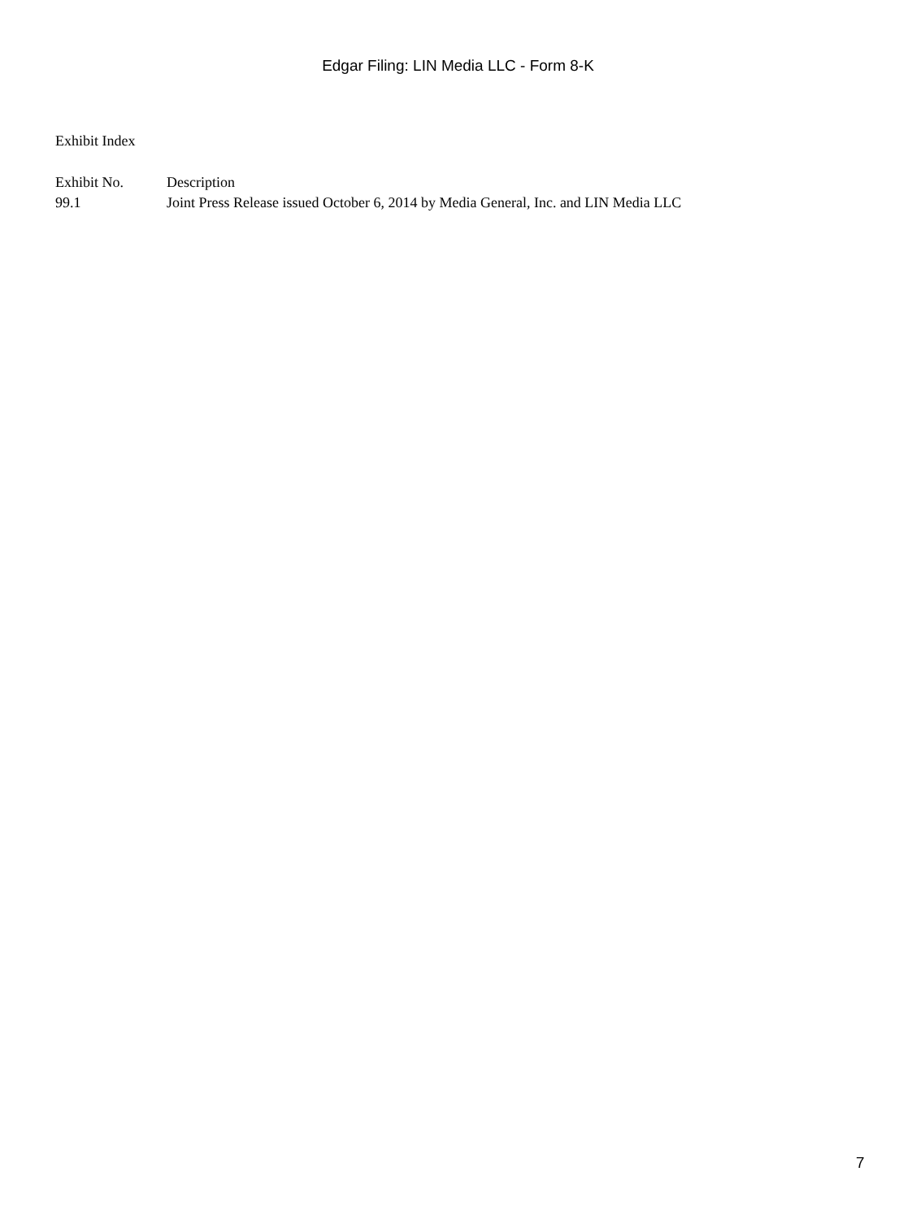Edgar Filing: LIN Media LLC - Form 8-K
Exhibit Index
| Exhibit No. | Description |
| --- | --- |
| 99.1 | Joint Press Release issued October 6, 2014 by Media General, Inc. and LIN Media LLC |
7